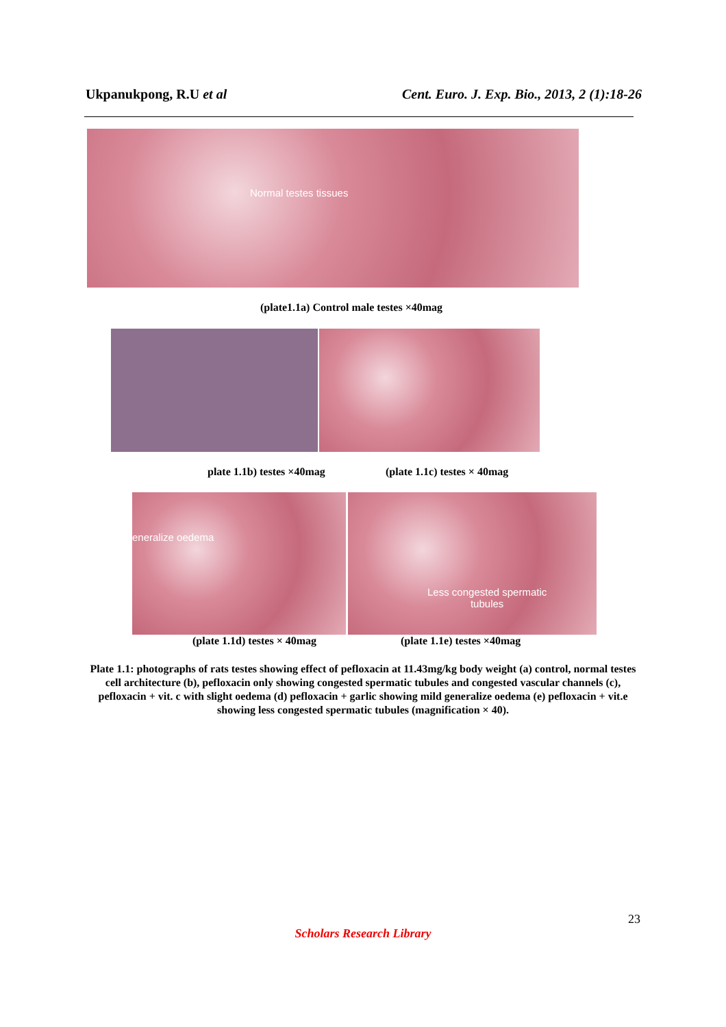Ukpanukpong, R.U et al Cent. Euro. J. Exp. Bio., 2013, 2 (1):18-26
Normal testes tissues
(plate1.1a) Control male testes ×40mag
plate 1.1b) testes ×40mag (plate 1.1c) testes × 40mag
eneralize oedema
Less congested spermatic
tubules
(plate 1.1d) testes × 40mag (plate 1.1e) testes ×40mag
Plate 1.1: photographs of rats testes showing effect of pefloxacin at 11.43mg/kg body weight (a) control, normal testes cell architecture (b), pefloxacin only showing congested spermatic tubules and congested vascular channels (c), pefloxacin + vit. c with slight oedema (d) pefloxacin + garlic showing mild generalize oedema (e) pefloxacin + vit.e showing less congested spermatic tubules (magnification × 40).
23
Scholars Research Library